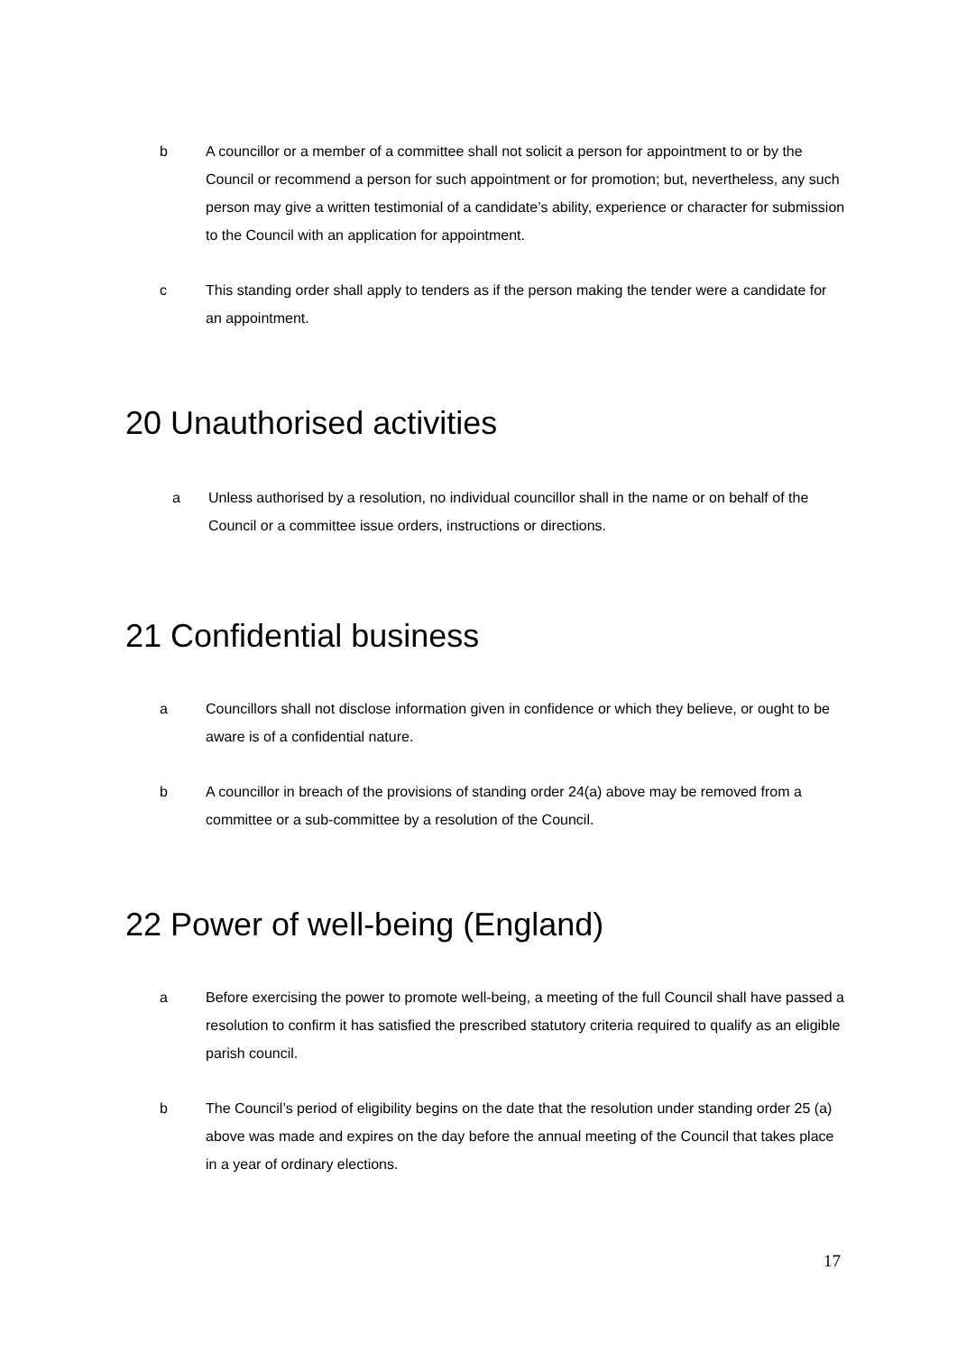b A councillor or a member of a committee shall not solicit a person for appointment to or by the Council or recommend a person for such appointment or for promotion; but, nevertheless, any such person may give a written testimonial of a candidate’s ability, experience or character for submission to the Council with an application for appointment.
c This standing order shall apply to tenders as if the person making the tender were a candidate for an appointment.
20 Unauthorised activities
a Unless authorised by a resolution, no individual councillor shall in the name or on behalf of the Council or a committee issue orders, instructions or directions.
21 Confidential business
a Councillors shall not disclose information given in confidence or which they believe, or ought to be aware is of a confidential nature.
b A councillor in breach of the provisions of standing order 24(a) above may be removed from a committee or a sub-committee by a resolution of the Council.
22 Power of well-being (England)
a Before exercising the power to promote well-being, a meeting of the full Council shall have passed a resolution to confirm it has satisfied the prescribed statutory criteria required to qualify as an eligible parish council.
b The Council’s period of eligibility begins on the date that the resolution under standing order 25 (a) above was made and expires on the day before the annual meeting of the Council that takes place in a year of ordinary elections.
17